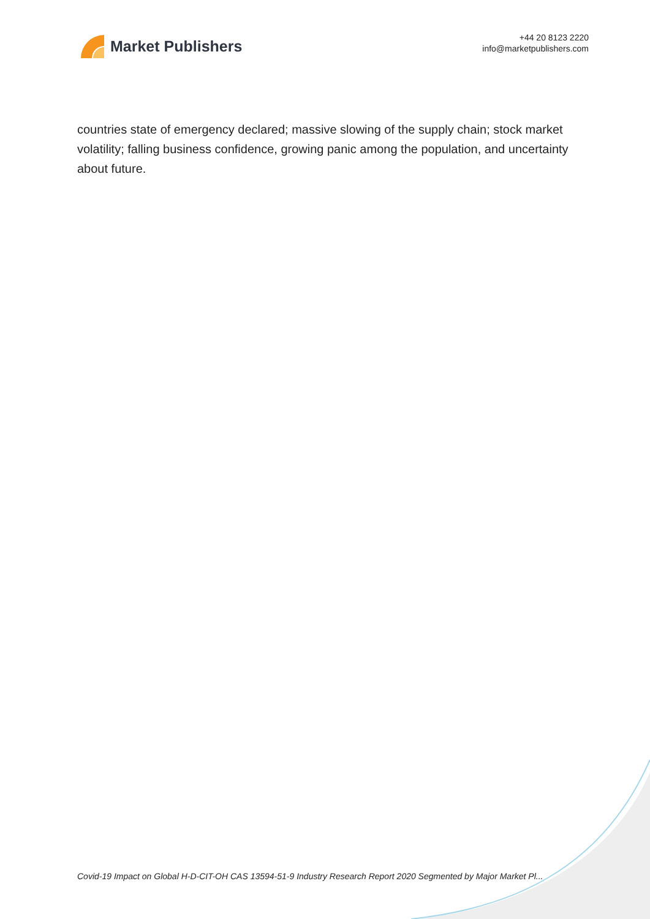Market Publishers
+44 20 8123 2220
info@marketpublishers.com
countries state of emergency declared; massive slowing of the supply chain; stock market volatility; falling business confidence, growing panic among the population, and uncertainty about future.
Covid-19 Impact on Global H-D-CIT-OH CAS 13594-51-9 Industry Research Report 2020 Segmented by Major Market Pl...